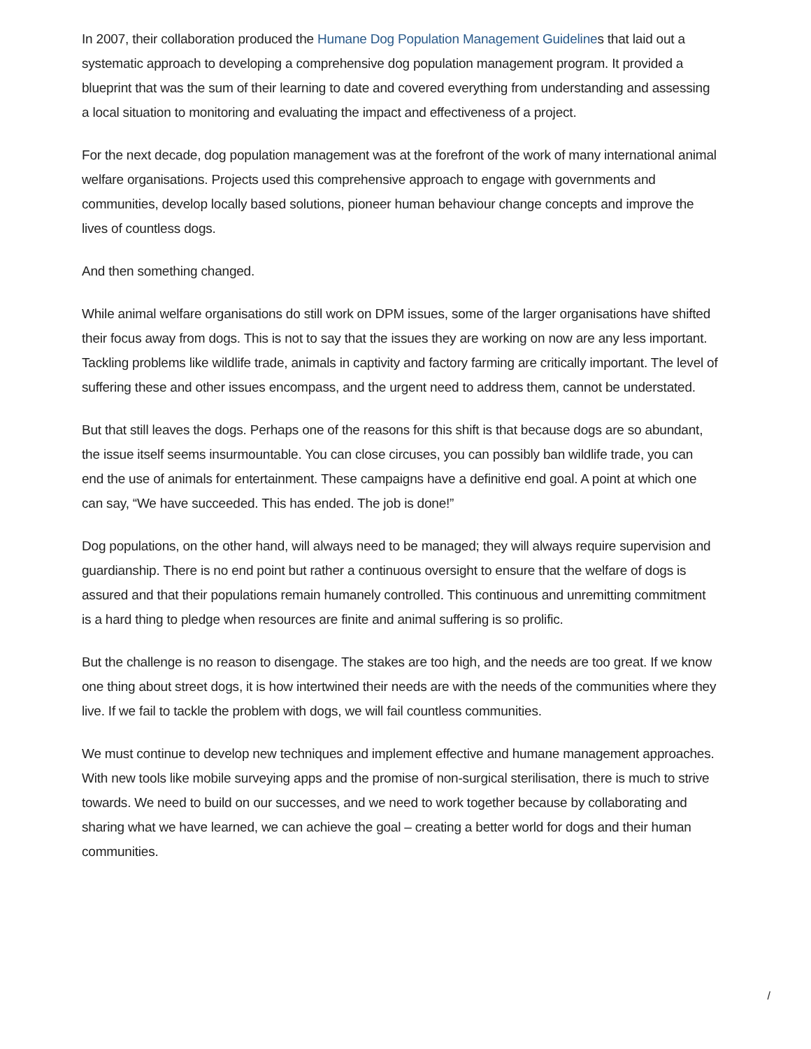In 2007, their collaboration produced the Humane Dog Population Management Guidelines that laid out a systematic approach to developing a comprehensive dog population management program. It provided a blueprint that was the sum of their learning to date and covered everything from understanding and assessing a local situation to monitoring and evaluating the impact and effectiveness of a project.
For the next decade, dog population management was at the forefront of the work of many international animal welfare organisations. Projects used this comprehensive approach to engage with governments and communities, develop locally based solutions, pioneer human behaviour change concepts and improve the lives of countless dogs.
And then something changed.
While animal welfare organisations do still work on DPM issues, some of the larger organisations have shifted their focus away from dogs. This is not to say that the issues they are working on now are any less important. Tackling problems like wildlife trade, animals in captivity and factory farming are critically important. The level of suffering these and other issues encompass, and the urgent need to address them, cannot be understated.
But that still leaves the dogs. Perhaps one of the reasons for this shift is that because dogs are so abundant, the issue itself seems insurmountable. You can close circuses, you can possibly ban wildlife trade, you can end the use of animals for entertainment. These campaigns have a definitive end goal. A point at which one can say, “We have succeeded. This has ended. The job is done!”
Dog populations, on the other hand, will always need to be managed; they will always require supervision and guardianship. There is no end point but rather a continuous oversight to ensure that the welfare of dogs is assured and that their populations remain humanely controlled. This continuous and unremitting commitment is a hard thing to pledge when resources are finite and animal suffering is so prolific.
But the challenge is no reason to disengage. The stakes are too high, and the needs are too great. If we know one thing about street dogs, it is how intertwined their needs are with the needs of the communities where they live. If we fail to tackle the problem with dogs, we will fail countless communities.
We must continue to develop new techniques and implement effective and humane management approaches. With new tools like mobile surveying apps and the promise of non-surgical sterilisation, there is much to strive towards. We need to build on our successes, and we need to work together because by collaborating and sharing what we have learned, we can achieve the goal – creating a better world for dogs and their human communities.
/